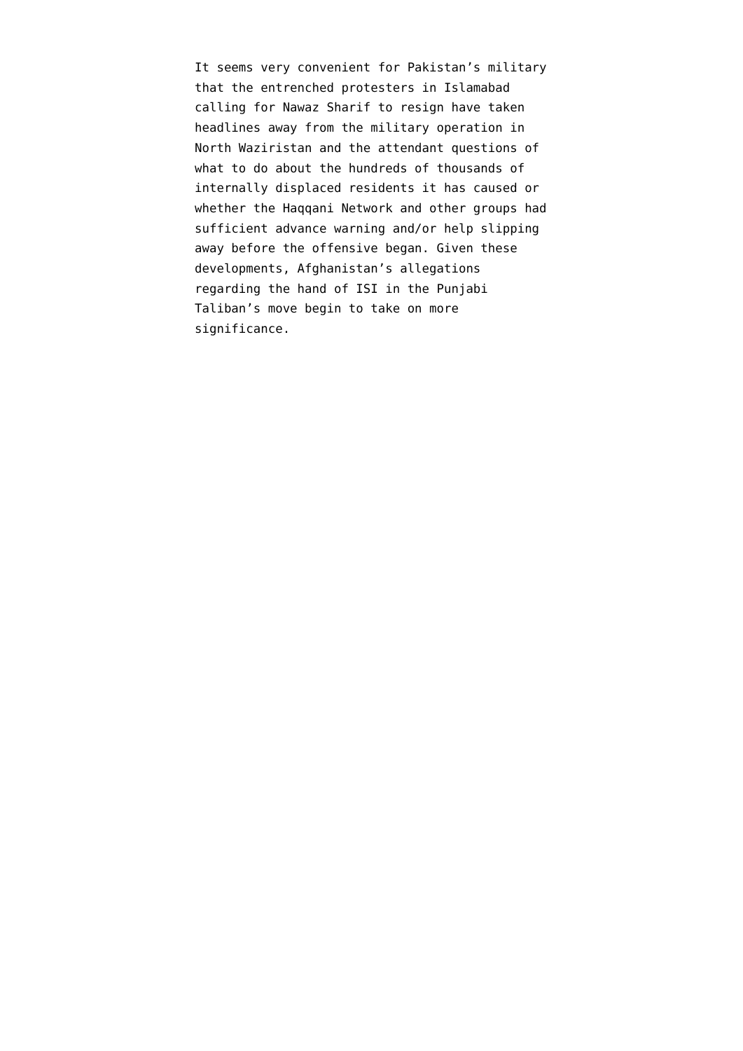It seems very convenient for Pakistan’s military
that the entrenched protesters in Islamabad
calling for Nawaz Sharif to resign have taken
headlines away from the military operation in
North Waziristan and the attendant questions of
what to do about the hundreds of thousands of
internally displaced residents it has caused or
whether the Haqqani Network and other groups had
sufficient advance warning and/or help slipping
away before the offensive began. Given these
developments, Afghanistan’s allegations
regarding the hand of ISI in the Punjabi
Taliban’s move begin to take on more
significance.